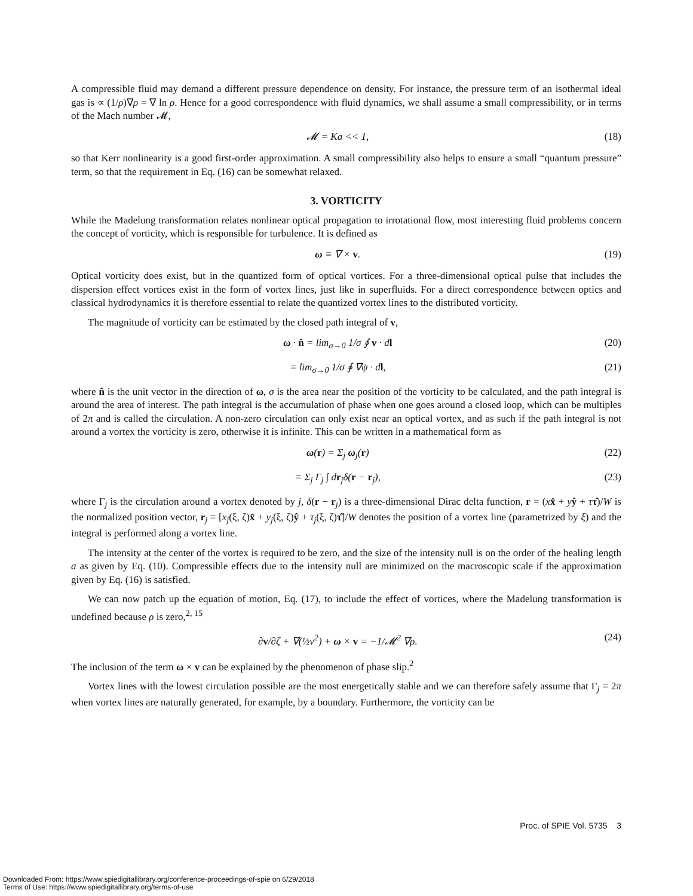A compressible fluid may demand a different pressure dependence on density. For instance, the pressure term of an isothermal ideal gas is ∝ (1/ρ)∇ρ = ∇ ln ρ. Hence for a good correspondence with fluid dynamics, we shall assume a small compressibility, or in terms of the Mach number 𝓜,
𝓜 = Ka << 1, (18)
so that Kerr nonlinearity is a good first-order approximation. A small compressibility also helps to ensure a small “quantum pressure” term, so that the requirement in Eq. (16) can be somewhat relaxed.
3. VORTICITY
While the Madelung transformation relates nonlinear optical propagation to irrotational flow, most interesting fluid problems concern the concept of vorticity, which is responsible for turbulence. It is defined as
ω ≡ ∇ × v. (19)
Optical vorticity does exist, but in the quantized form of optical vortices. For a three-dimensional optical pulse that includes the dispersion effect vortices exist in the form of vortex lines, just like in superfluids. For a direct correspondence between optics and classical hydrodynamics it is therefore essential to relate the quantized vortex lines to the distributed vorticity.
The magnitude of vorticity can be estimated by the closed path integral of v,
ω · n̂ = lim<sub>σ→0</sub> 1/σ ∮ v · dl (20)
= lim<sub>σ→0</sub> 1/σ ∮ ∇ψ · dl, (21)
where n̂ is the unit vector in the direction of ω, σ is the area near the position of the vorticity to be calculated, and the path integral is around the area of interest. The path integral is the accumulation of phase when one goes around a closed loop, which can be multiples of 2π and is called the circulation. A non-zero circulation can only exist near an optical vortex, and as such if the path integral is not around a vortex the vorticity is zero, otherwise it is infinite. This can be written in a mathematical form as
ω(r) = Σ<sub>j</sub> ω<sub>j</sub>(r) (22)
= Σ<sub>j</sub> Γ<sub>j</sub> ∫ dr<sub>j</sub>δ(r − r<sub>j</sub>), (23)
where Γ<sub>j</sub> is the circulation around a vortex denoted by j, δ(r − r<sub>j</sub>) is a three-dimensional Dirac delta function, r = (xx̂ + yŷ + ττ̂)/W is the normalized position vector, r<sub>j</sub> = [x<sub>j</sub>(ξ, ζ)x̂ + y<sub>j</sub>(ξ, ζ)ŷ + τ<sub>j</sub>(ξ, ζ)τ̂]/W denotes the position of a vortex line (parametrized by ξ) and the integral is performed along a vortex line.
The intensity at the center of the vortex is required to be zero, and the size of the intensity null is on the order of the healing length a as given by Eq. (10). Compressible effects due to the intensity null are minimized on the macroscopic scale if the approximation given by Eq. (16) is satisfied.
We can now patch up the equation of motion, Eq. (17), to include the effect of vortices, where the Madelung transformation is undefined because ρ is zero,<sup>2, 15</sup>
∂v/∂ζ + ∇(½v<sup>2</sup>) + ω × v = −1/𝓜<sup>2</sup> ∇ρ. (24)
The inclusion of the term ω × v can be explained by the phenomenon of phase slip.<sup>2</sup>
Vortex lines with the lowest circulation possible are the most energetically stable and we can therefore safely assume that Γ<sub>j</sub> = 2π when vortex lines are naturally generated, for example, by a boundary. Furthermore, the vorticity can be
Proc. of SPIE Vol. 5735 3
Downloaded From: https://www.spiedigitallibrary.org/conference-proceedings-of-spie on 6/29/2018
Terms of Use: https://www.spiedigitallibrary.org/terms-of-use